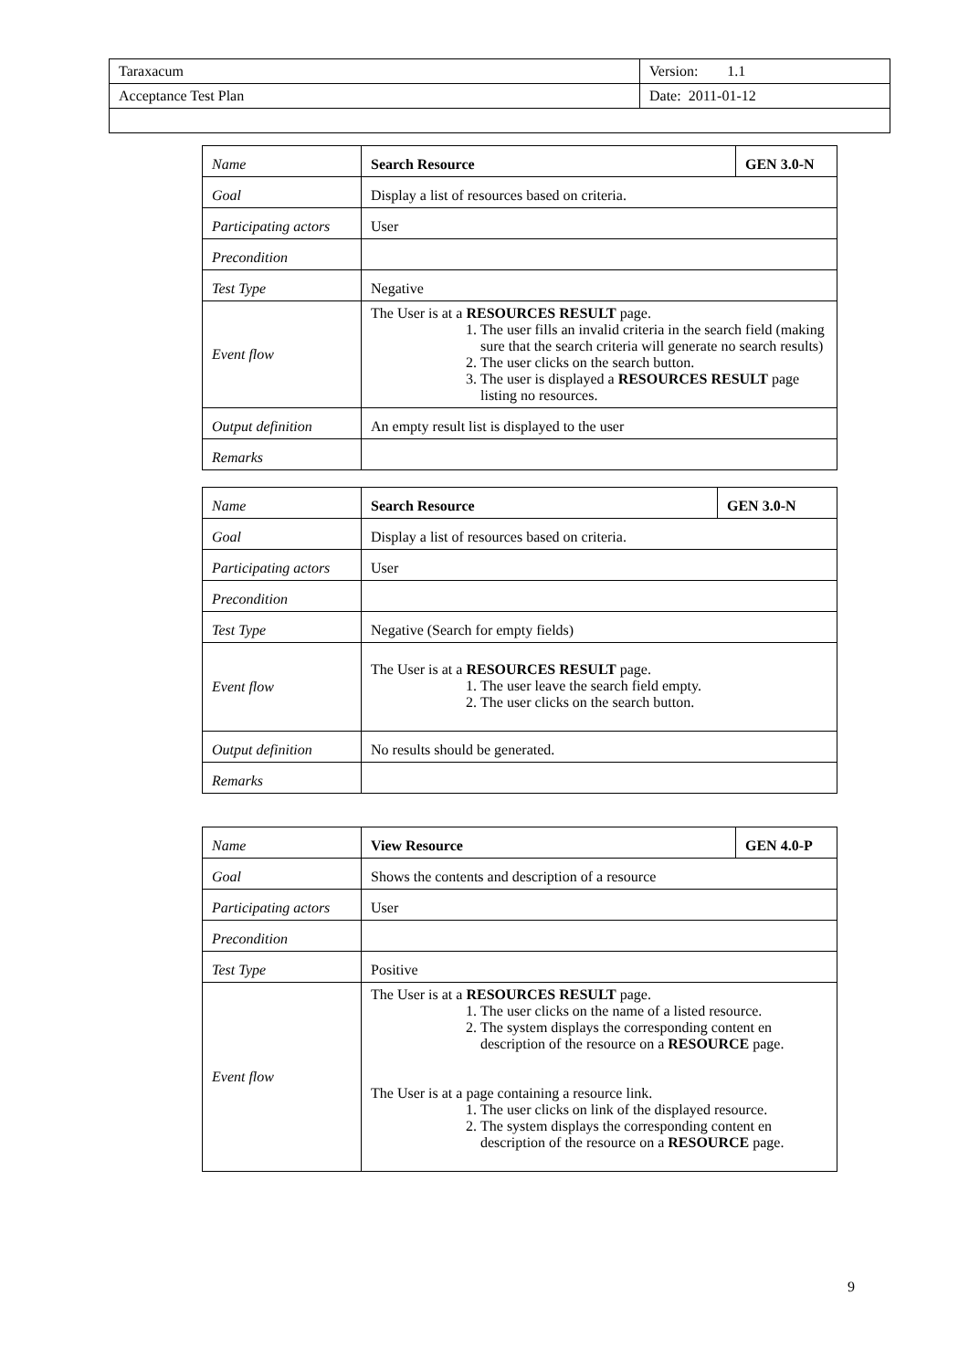| Taraxacum | Version: 1.1 |
| Acceptance Test Plan | Date: 2011-01-12 |
| Name | Search Resource | GEN 3.0-N |
| Goal | Display a list of resources based on criteria. | |
| Participating actors | User | |
| Precondition | | |
| Test Type | Negative | |
| Event flow | The User is at a RESOURCES RESULT page. 1. The user fills an invalid criteria in the search field (making sure that the search criteria will generate no search results) 2. The user clicks on the search button. 3. The user is displayed a RESOURCES RESULT page listing no resources. | |
| Output definition | An empty result list is displayed to the user | |
| Remarks | | |
| Name | Search Resource | GEN 3.0-N |
| Goal | Display a list of resources based on criteria. | |
| Participating actors | User | |
| Precondition | | |
| Test Type | Negative (Search for empty fields) | |
| Event flow | The User is at a RESOURCES RESULT page. 1. The user leave the search field empty. 2. The user clicks on the search button. | |
| Output definition | No results should be generated. | |
| Remarks | | |
| Name | View Resource | GEN 4.0-P |
| Goal | Shows the contents and description of a resource | |
| Participating actors | User | |
| Precondition | | |
| Test Type | Positive | |
| Event flow | The User is at a RESOURCES RESULT page. 1. The user clicks on the name of a listed resource. 2. The system displays the corresponding content en description of the resource on a RESOURCE page. The User is at a page containing a resource link. 1. The user clicks on link of the displayed resource. 2. The system displays the corresponding content en description of the resource on a RESOURCE page. | |
9